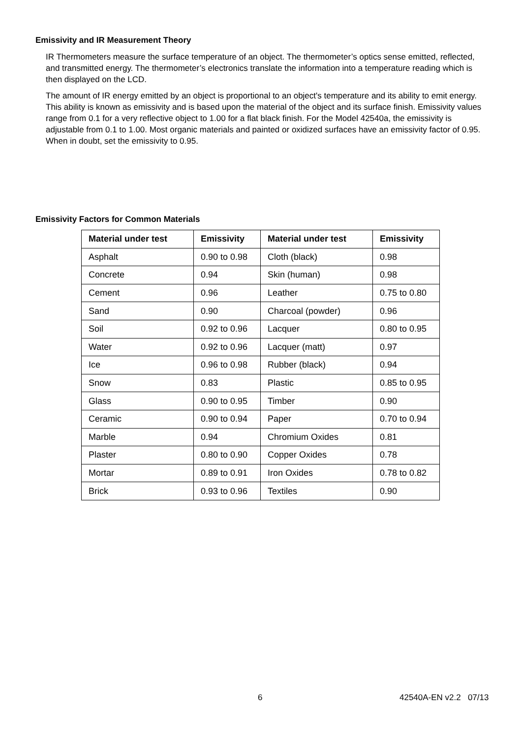Emissivity and IR Measurement Theory
IR Thermometers measure the surface temperature of an object. The thermometer’s optics sense emitted, reflected, and transmitted energy. The thermometer’s electronics translate the information into a temperature reading which is then displayed on the LCD.
The amount of IR energy emitted by an object is proportional to an object's temperature and its ability to emit energy. This ability is known as emissivity and is based upon the material of the object and its surface finish. Emissivity values range from 0.1 for a very reflective object to 1.00 for a flat black finish. For the Model 42540a, the emissivity is adjustable from 0.1 to 1.00. Most organic materials and painted or oxidized surfaces have an emissivity factor of 0.95. When in doubt, set the emissivity to 0.95.
Emissivity Factors for Common Materials
| Material under test | Emissivity | Material under test | Emissivity |
| --- | --- | --- | --- |
| Asphalt | 0.90 to 0.98 | Cloth (black) | 0.98 |
| Concrete | 0.94 | Skin (human) | 0.98 |
| Cement | 0.96 | Leather | 0.75 to 0.80 |
| Sand | 0.90 | Charcoal (powder) | 0.96 |
| Soil | 0.92 to 0.96 | Lacquer | 0.80 to 0.95 |
| Water | 0.92 to 0.96 | Lacquer (matt) | 0.97 |
| Ice | 0.96 to 0.98 | Rubber (black) | 0.94 |
| Snow | 0.83 | Plastic | 0.85 to 0.95 |
| Glass | 0.90 to 0.95 | Timber | 0.90 |
| Ceramic | 0.90 to 0.94 | Paper | 0.70 to 0.94 |
| Marble | 0.94 | Chromium Oxides | 0.81 |
| Plaster | 0.80 to 0.90 | Copper Oxides | 0.78 |
| Mortar | 0.89 to 0.91 | Iron Oxides | 0.78 to 0.82 |
| Brick | 0.93 to 0.96 | Textiles | 0.90 |
6 42540A-EN v2.2 07/13